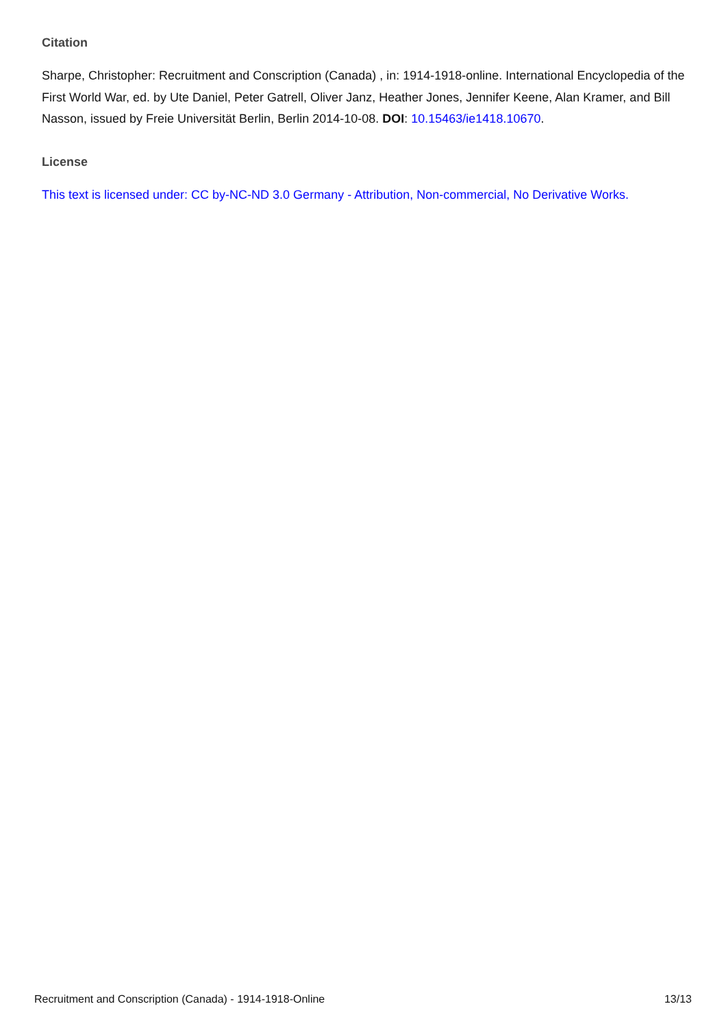Citation
Sharpe, Christopher: Recruitment and Conscription (Canada) , in: 1914-1918-online. International Encyclopedia of the First World War, ed. by Ute Daniel, Peter Gatrell, Oliver Janz, Heather Jones, Jennifer Keene, Alan Kramer, and Bill Nasson, issued by Freie Universität Berlin, Berlin 2014-10-08. DOI: 10.15463/ie1418.10670.
License
This text is licensed under: CC by-NC-ND 3.0 Germany - Attribution, Non-commercial, No Derivative Works.
Recruitment and Conscription (Canada) - 1914-1918-Online 13/13